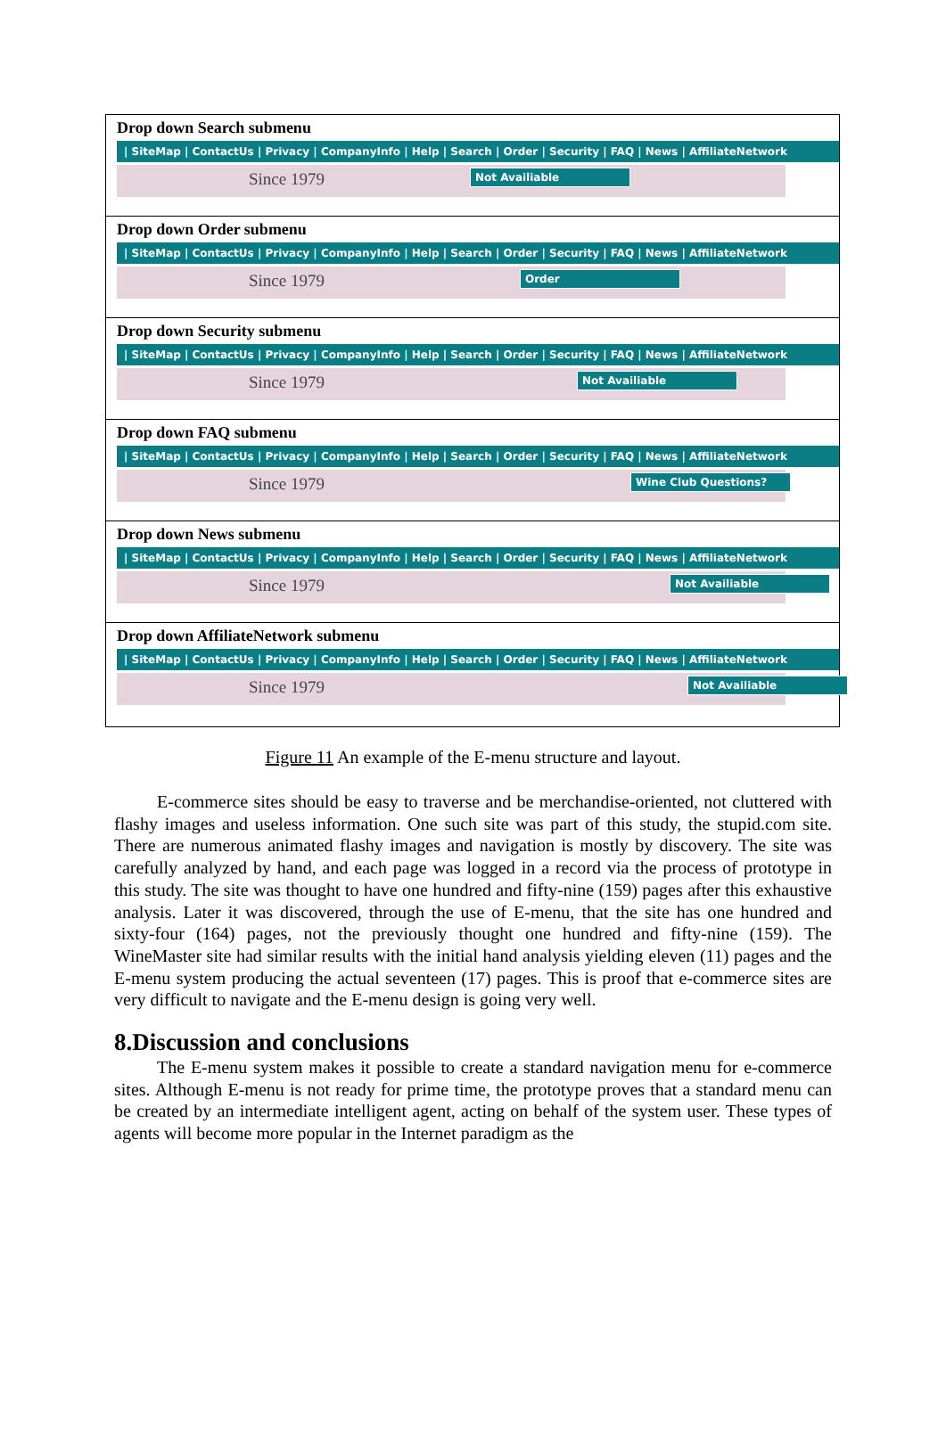Drop down Search submenu
| SiteMap | ContactUs | Privacy | CompanyInfo | Help | Search | Order | Security | FAQ | News | AffiliateNetwork
Since 1979 Not Availiable
Drop down Order submenu
| SiteMap | ContactUs | Privacy | CompanyInfo | Help | Search | Order | Security | FAQ | News | AffiliateNetwork
Since 1979 Order
Drop down Security submenu
| SiteMap | ContactUs | Privacy | CompanyInfo | Help | Search | Order | Security | FAQ | News | AffiliateNetwork
Since 1979 Not Availiable
Drop down FAQ submenu
| SiteMap | ContactUs | Privacy | CompanyInfo | Help | Search | Order | Security | FAQ | News | AffiliateNetwork
Since 1979 Wine Club Questions?
Drop down News submenu
| SiteMap | ContactUs | Privacy | CompanyInfo | Help | Search | Order | Security | FAQ | News | AffiliateNetwork
Since 1979 Not Availiable
Drop down AffiliateNetwork submenu
| SiteMap | ContactUs | Privacy | CompanyInfo | Help | Search | Order | Security | FAQ | News | AffiliateNetwork
Since 1979 Not Availiable
Figure 11 An example of the E-menu structure and layout.
E-commerce sites should be easy to traverse and be merchandise-oriented, not cluttered with flashy images and useless information. One such site was part of this study, the stupid.com site. There are numerous animated flashy images and navigation is mostly by discovery. The site was carefully analyzed by hand, and each page was logged in a record via the process of prototype in this study. The site was thought to have one hundred and fifty-nine (159) pages after this exhaustive analysis. Later it was discovered, through the use of E-menu, that the site has one hundred and sixty-four (164) pages, not the previously thought one hundred and fifty-nine (159). The WineMaster site had similar results with the initial hand analysis yielding eleven (11) pages and the E-menu system producing the actual seventeen (17) pages. This is proof that e-commerce sites are very difficult to navigate and the E-menu design is going very well.
8.Discussion and conclusions
The E-menu system makes it possible to create a standard navigation menu for e-commerce sites. Although E-menu is not ready for prime time, the prototype proves that a standard menu can be created by an intermediate intelligent agent, acting on behalf of the system user. These types of agents will become more popular in the Internet paradigm as the